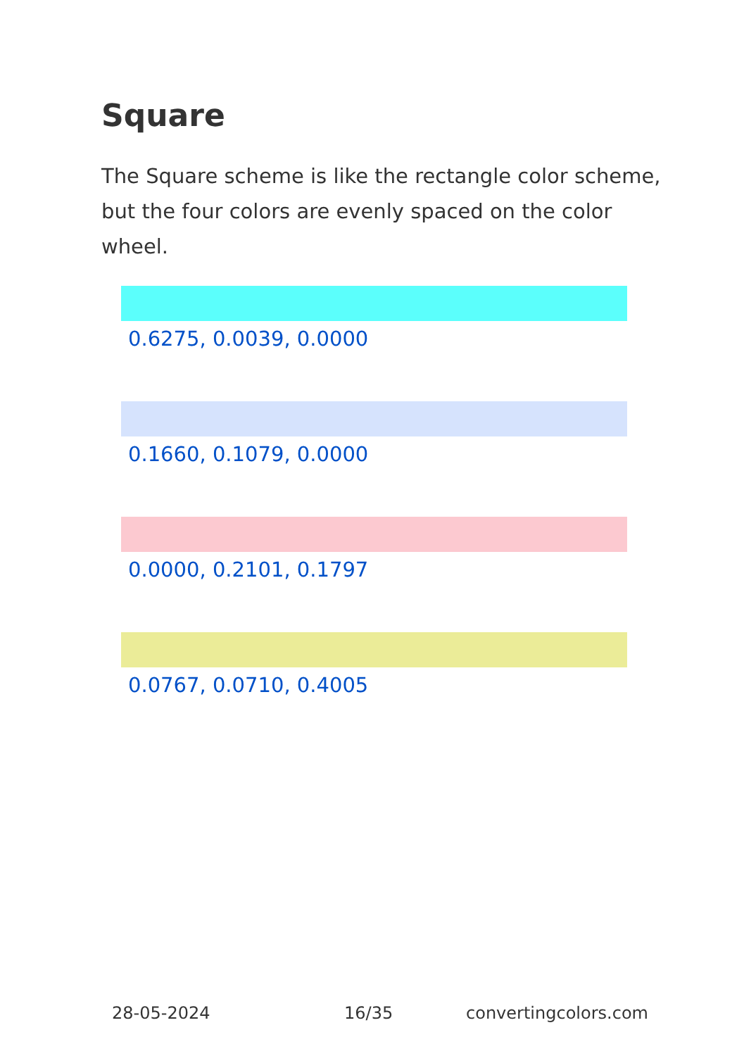Square
The Square scheme is like the rectangle color scheme, but the four colors are evenly spaced on the color wheel.
0.6275, 0.0039, 0.0000
0.1660, 0.1079, 0.0000
0.0000, 0.2101, 0.1797
0.0767, 0.0710, 0.4005
28-05-2024 16/35 convertingcolors.com